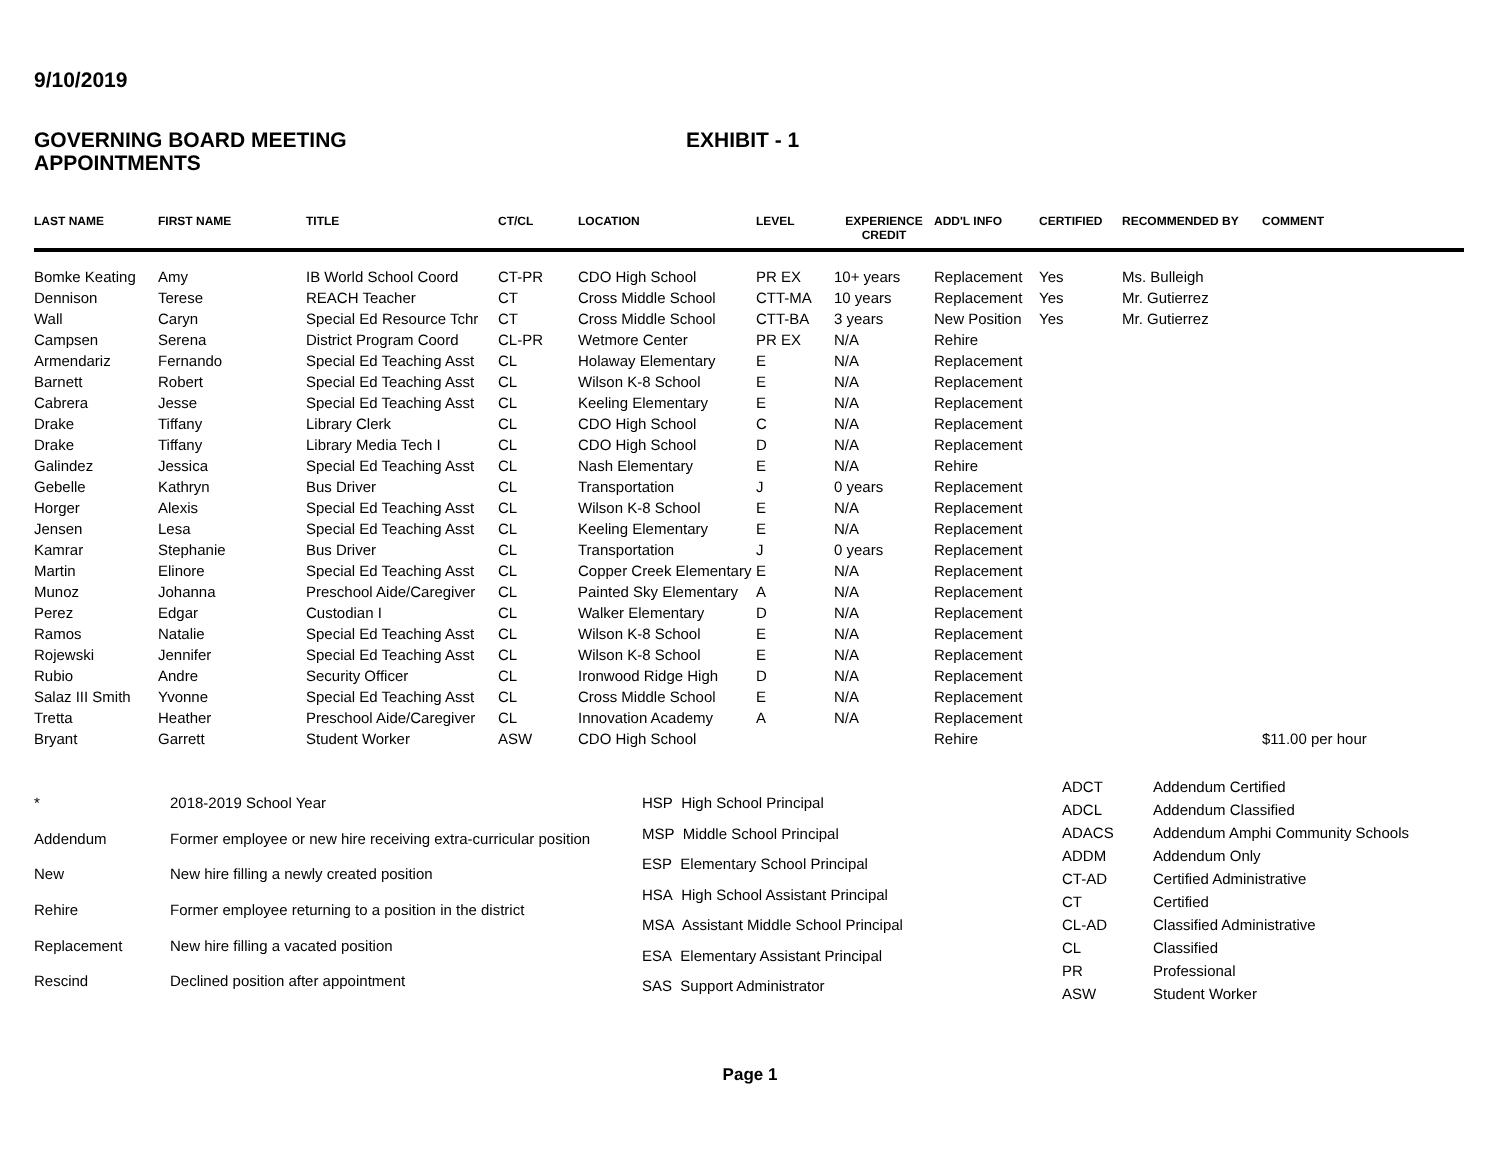9/10/2019
GOVERNING BOARD MEETING
APPOINTMENTS
EXHIBIT - 1
| LAST NAME | FIRST NAME | TITLE | CT/CL | LOCATION | LEVEL | EXPERIENCE CREDIT | ADD'L INFO | CERTIFIED | RECOMMENDED BY | COMMENT |
| --- | --- | --- | --- | --- | --- | --- | --- | --- | --- | --- |
| Bomke Keating | Amy | IB World School Coord | CT-PR | CDO High School | PR EX | 10+ years | Replacement | Yes | Ms. Bulleigh | |
| Dennison | Terese | REACH Teacher | CT | Cross Middle School | CTT-MA | 10 years | Replacement | Yes | Mr. Gutierrez | |
| Wall | Caryn | Special Ed Resource Tchr | CT | Cross Middle School | CTT-BA | 3 years | New Position | Yes | Mr. Gutierrez | |
| Campsen | Serena | District Program Coord | CL-PR | Wetmore Center | PR EX | N/A | Rehire | | | |
| Armendariz | Fernando | Special Ed Teaching Asst | CL | Holaway Elementary | E | N/A | Replacement | | | |
| Barnett | Robert | Special Ed Teaching Asst | CL | Wilson K-8 School | E | N/A | Replacement | | | |
| Cabrera | Jesse | Special Ed Teaching Asst | CL | Keeling Elementary | E | N/A | Replacement | | | |
| Drake | Tiffany | Library Clerk | CL | CDO High School | C | N/A | Replacement | | | |
| Drake | Tiffany | Library Media Tech I | CL | CDO High School | D | N/A | Replacement | | | |
| Galindez | Jessica | Special Ed Teaching Asst | CL | Nash Elementary | E | N/A | Rehire | | | |
| Gebelle | Kathryn | Bus Driver | CL | Transportation | J | 0 years | Replacement | | | |
| Horger | Alexis | Special Ed Teaching Asst | CL | Wilson K-8 School | E | N/A | Replacement | | | |
| Jensen | Lesa | Special Ed Teaching Asst | CL | Keeling Elementary | E | N/A | Replacement | | | |
| Kamrar | Stephanie | Bus Driver | CL | Transportation | J | 0 years | Replacement | | | |
| Martin | Elinore | Special Ed Teaching Asst | CL | Copper Creek Elementary | E | N/A | Replacement | | | |
| Munoz | Johanna | Preschool Aide/Caregiver | CL | Painted Sky Elementary | A | N/A | Replacement | | | |
| Perez | Edgar | Custodian I | CL | Walker Elementary | D | N/A | Replacement | | | |
| Ramos | Natalie | Special Ed Teaching Asst | CL | Wilson K-8 School | E | N/A | Replacement | | | |
| Rojewski | Jennifer | Special Ed Teaching Asst | CL | Wilson K-8 School | E | N/A | Replacement | | | |
| Rubio | Andre | Security Officer | CL | Ironwood Ridge High | D | N/A | Replacement | | | |
| Salaz III Smith | Yvonne | Special Ed Teaching Asst | CL | Cross Middle School | E | N/A | Replacement | | | |
| Tretta | Heather | Preschool Aide/Caregiver | CL | Innovation Academy | A | N/A | Replacement | | | |
| Bryant | Garrett | Student Worker | ASW | CDO High School | | | Rehire | | | $11.00 per hour |
| * | 2018-2019 School Year |
| Addendum | Former employee or new hire receiving extra-curricular position |
| New | New hire filling a newly created position |
| Rehire | Former employee returning to a position in the district |
| Replacement | New hire filling a vacated position |
| Rescind | Declined position after appointment |
| HSP High School Principal |
| MSP Middle School Principal |
| ESP Elementary School Principal |
| HSA High School Assistant Principal |
| MSA Assistant Middle School Principal |
| ESA Elementary Assistant Principal |
| SAS Support Administrator |
| ADCT | Addendum Certified |
| ADCL | Addendum Classified |
| ADACS | Addendum Amphi Community Schools |
| ADDM | Addendum Only |
| CT-AD | Certified Administrative |
| CT | Certified |
| CL-AD | Classified Administrative |
| CL | Classified |
| PR | Professional |
| ASW | Student Worker |
Page 1